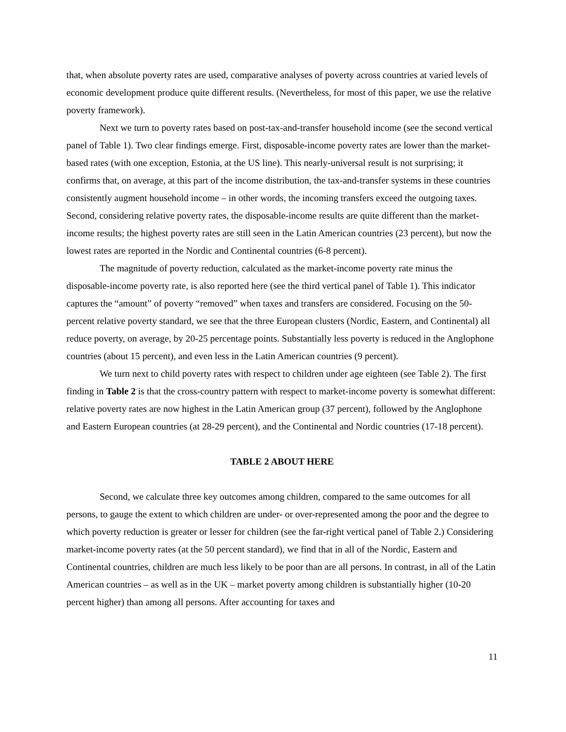that, when absolute poverty rates are used, comparative analyses of poverty across countries at varied levels of economic development produce quite different results. (Nevertheless, for most of this paper, we use the relative poverty framework).
Next we turn to poverty rates based on post-tax-and-transfer household income (see the second vertical panel of Table 1). Two clear findings emerge. First, disposable-income poverty rates are lower than the market-based rates (with one exception, Estonia, at the US line). This nearly-universal result is not surprising; it confirms that, on average, at this part of the income distribution, the tax-and-transfer systems in these countries consistently augment household income – in other words, the incoming transfers exceed the outgoing taxes. Second, considering relative poverty rates, the disposable-income results are quite different than the market-income results; the highest poverty rates are still seen in the Latin American countries (23 percent), but now the lowest rates are reported in the Nordic and Continental countries (6-8 percent).
The magnitude of poverty reduction, calculated as the market-income poverty rate minus the disposable-income poverty rate, is also reported here (see the third vertical panel of Table 1). This indicator captures the “amount” of poverty “removed” when taxes and transfers are considered. Focusing on the 50-percent relative poverty standard, we see that the three European clusters (Nordic, Eastern, and Continental) all reduce poverty, on average, by 20-25 percentage points. Substantially less poverty is reduced in the Anglophone countries (about 15 percent), and even less in the Latin American countries (9 percent).
We turn next to child poverty rates with respect to children under age eighteen (see Table 2). The first finding in Table 2 is that the cross-country pattern with respect to market-income poverty is somewhat different: relative poverty rates are now highest in the Latin American group (37 percent), followed by the Anglophone and Eastern European countries (at 28-29 percent), and the Continental and Nordic countries (17-18 percent).
TABLE 2 ABOUT HERE
Second, we calculate three key outcomes among children, compared to the same outcomes for all persons, to gauge the extent to which children are under- or over-represented among the poor and the degree to which poverty reduction is greater or lesser for children (see the far-right vertical panel of Table 2.) Considering market-income poverty rates (at the 50 percent standard), we find that in all of the Nordic, Eastern and Continental countries, children are much less likely to be poor than are all persons. In contrast, in all of the Latin American countries – as well as in the UK – market poverty among children is substantially higher (10-20 percent higher) than among all persons. After accounting for taxes and
11